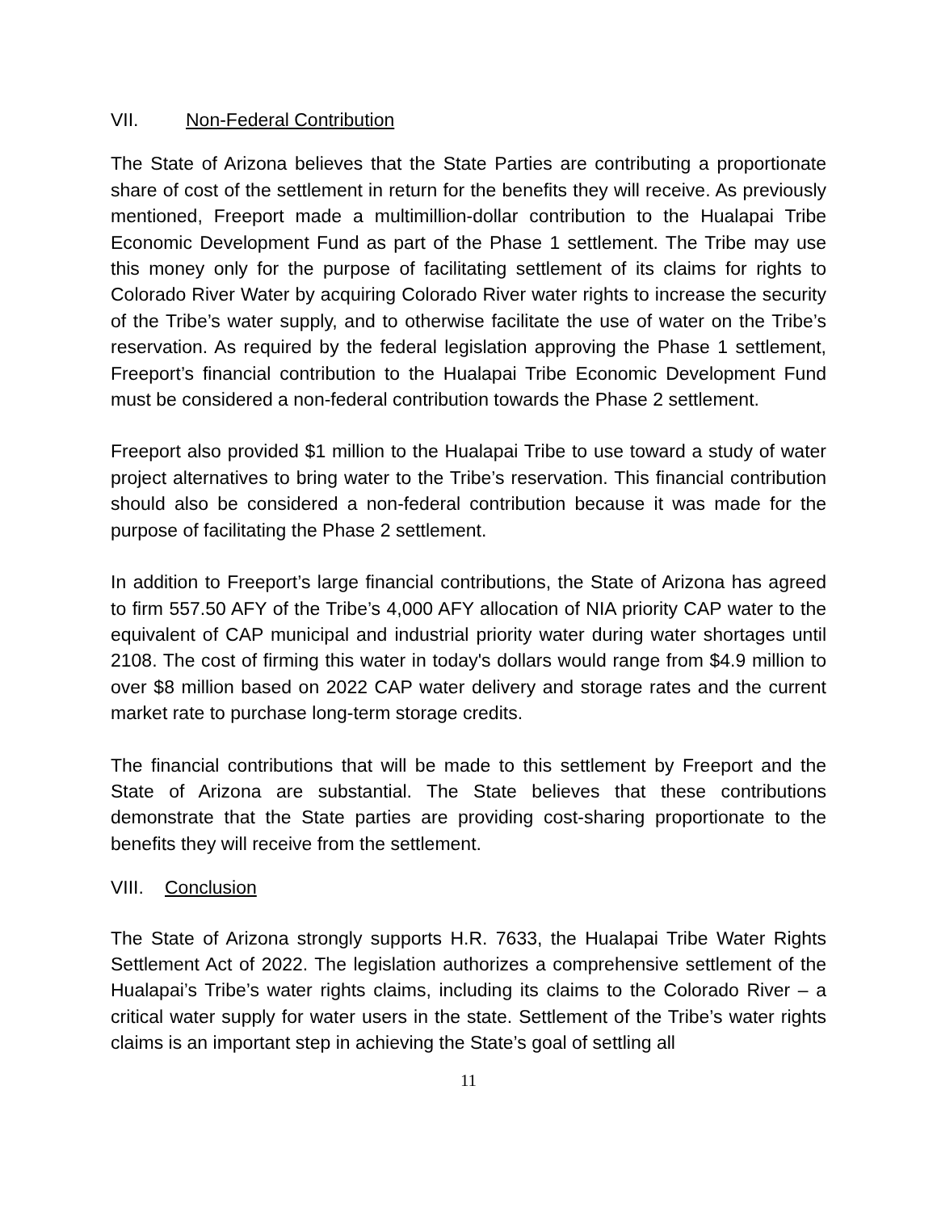VII. Non-Federal Contribution
The State of Arizona believes that the State Parties are contributing a proportionate share of cost of the settlement in return for the benefits they will receive. As previously mentioned, Freeport made a multimillion-dollar contribution to the Hualapai Tribe Economic Development Fund as part of the Phase 1 settlement. The Tribe may use this money only for the purpose of facilitating settlement of its claims for rights to Colorado River Water by acquiring Colorado River water rights to increase the security of the Tribe’s water supply, and to otherwise facilitate the use of water on the Tribe’s reservation. As required by the federal legislation approving the Phase 1 settlement, Freeport’s financial contribution to the Hualapai Tribe Economic Development Fund must be considered a non-federal contribution towards the Phase 2 settlement.
Freeport also provided $1 million to the Hualapai Tribe to use toward a study of water project alternatives to bring water to the Tribe’s reservation. This financial contribution should also be considered a non-federal contribution because it was made for the purpose of facilitating the Phase 2 settlement.
In addition to Freeport’s large financial contributions, the State of Arizona has agreed to firm 557.50 AFY of the Tribe’s 4,000 AFY allocation of NIA priority CAP water to the equivalent of CAP municipal and industrial priority water during water shortages until 2108. The cost of firming this water in today's dollars would range from $4.9 million to over $8 million based on 2022 CAP water delivery and storage rates and the current market rate to purchase long-term storage credits.
The financial contributions that will be made to this settlement by Freeport and the State of Arizona are substantial. The State believes that these contributions demonstrate that the State parties are providing cost-sharing proportionate to the benefits they will receive from the settlement.
VIII. Conclusion
The State of Arizona strongly supports H.R. 7633, the Hualapai Tribe Water Rights Settlement Act of 2022. The legislation authorizes a comprehensive settlement of the Hualapai’s Tribe’s water rights claims, including its claims to the Colorado River – a critical water supply for water users in the state. Settlement of the Tribe’s water rights claims is an important step in achieving the State’s goal of settling all
11